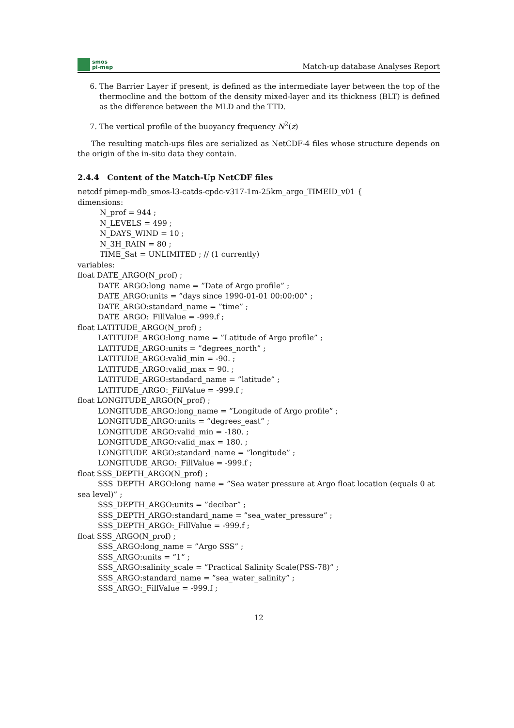smos
pi-mep
Match-up database Analyses Report
6. The Barrier Layer if present, is defined as the intermediate layer between the top of the thermocline and the bottom of the density mixed-layer and its thickness (BLT) is defined as the difference between the MLD and the TTD.
7. The vertical profile of the buoyancy frequency N<sup>2</sup>(z)
The resulting match-ups files are serialized as NetCDF-4 files whose structure depends on the origin of the in-situ data they contain.
2.4.4 Content of the Match-Up NetCDF files
netcdf pimep-mdb_smos-l3-catds-cpdc-v317-1m-25km_argo_TIMEID_v01 {
dimensions:
N_prof = 944 ;
N_LEVELS = 499 ;
N_DAYS_WIND = 10 ;
N_3H_RAIN = 80 ;
TIME_Sat = UNLIMITED ; // (1 currently)
variables:
float DATE_ARGO(N_prof) ;
DATE_ARGO:long_name = ”Date of Argo profile” ;
DATE_ARGO:units = ”days since 1990-01-01 00:00:00” ;
DATE_ARGO:standard_name = ”time” ;
DATE_ARGO:_FillValue = -999.f ;
float LATITUDE_ARGO(N_prof) ;
LATITUDE_ARGO:long_name = ”Latitude of Argo profile” ;
LATITUDE_ARGO:units = ”degrees_north” ;
LATITUDE_ARGO:valid_min = -90. ;
LATITUDE_ARGO:valid_max = 90. ;
LATITUDE_ARGO:standard_name = ”latitude” ;
LATITUDE_ARGO:_FillValue = -999.f ;
float LONGITUDE_ARGO(N_prof) ;
LONGITUDE_ARGO:long_name = ”Longitude of Argo profile” ;
LONGITUDE_ARGO:units = ”degrees_east” ;
LONGITUDE_ARGO:valid_min = -180. ;
LONGITUDE_ARGO:valid_max = 180. ;
LONGITUDE_ARGO:standard_name = ”longitude” ;
LONGITUDE_ARGO:_FillValue = -999.f ;
float SSS_DEPTH_ARGO(N_prof) ;
SSS_DEPTH_ARGO:long_name = ”Sea water pressure at Argo float location (equals 0 at sea level)” ;
SSS_DEPTH_ARGO:units = ”decibar” ;
SSS_DEPTH_ARGO:standard_name = ”sea_water_pressure” ;
SSS_DEPTH_ARGO:_FillValue = -999.f ;
float SSS_ARGO(N_prof) ;
SSS_ARGO:long_name = ”Argo SSS” ;
SSS_ARGO:units = ”1” ;
SSS_ARGO:salinity_scale = ”Practical Salinity Scale(PSS-78)” ;
SSS_ARGO:standard_name = ”sea_water_salinity” ;
SSS_ARGO:_FillValue = -999.f ;
12